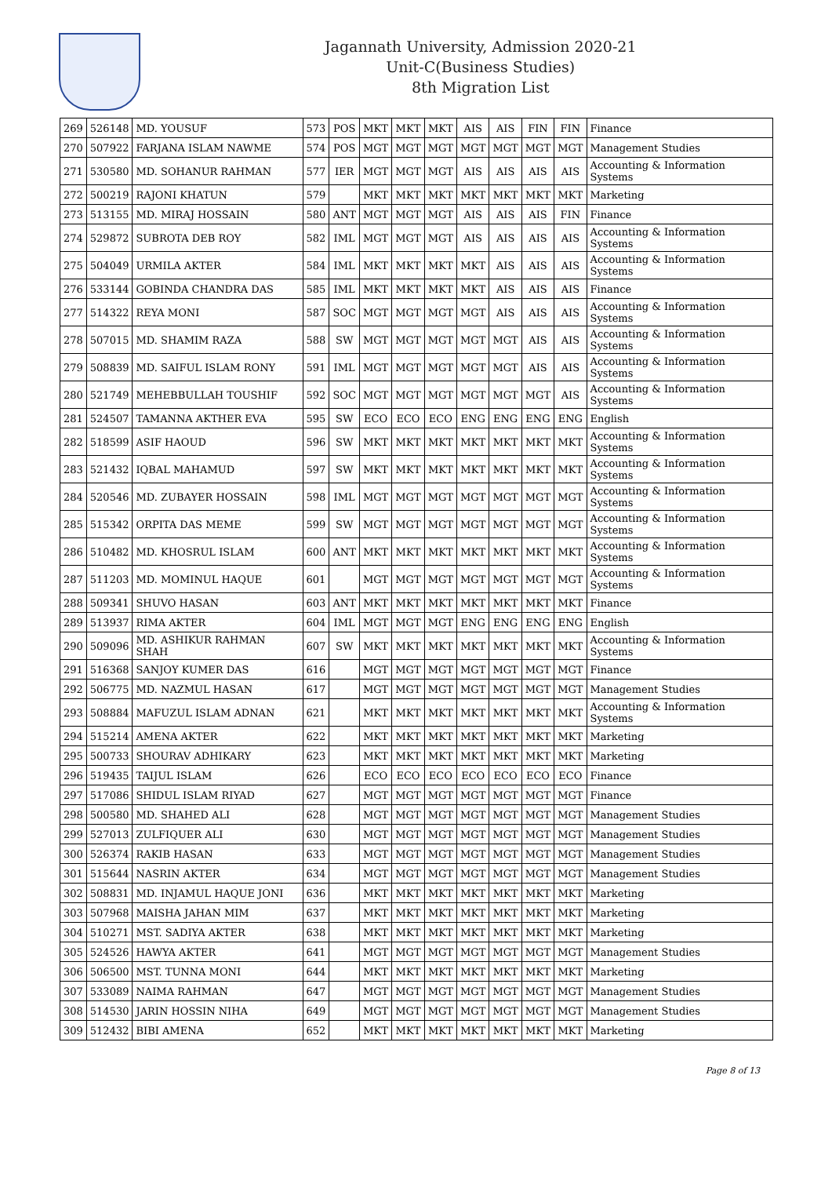Jagannath University, Admission 2020-21
Unit-C(Business Studies)
8th Migration List
| 269 | 526148 | MD. YOUSUF | 573 | POS | MKT | MKT | MKT | AIS | AIS | FIN | FIN | Finance |
| 270 | 507922 | FARJANA ISLAM NAWME | 574 | POS | MGT | MGT | MGT | MGT | MGT | MGT | MGT | Management Studies |
| 271 | 530580 | MD. SOHANUR RAHMAN | 577 | IER | MGT | MGT | MGT | AIS | AIS | AIS | AIS | Accounting & Information Systems |
| 272 | 500219 | RAJONI KHATUN | 579 | | MKT | MKT | MKT | MKT | MKT | MKT | MKT | Marketing |
| 273 | 513155 | MD. MIRAJ HOSSAIN | 580 | ANT | MGT | MGT | MGT | AIS | AIS | AIS | FIN | Finance |
| 274 | 529872 | SUBROTA DEB ROY | 582 | IML | MGT | MGT | MGT | AIS | AIS | AIS | AIS | Accounting & Information Systems |
| 275 | 504049 | URMILA AKTER | 584 | IML | MKT | MKT | MKT | MKT | AIS | AIS | AIS | Accounting & Information Systems |
| 276 | 533144 | GOBINDA CHANDRA DAS | 585 | IML | MKT | MKT | MKT | MKT | AIS | AIS | AIS | Finance |
| 277 | 514322 | REYA MONI | 587 | SOC | MGT | MGT | MGT | MGT | AIS | AIS | AIS | Accounting & Information Systems |
| 278 | 507015 | MD. SHAMIM RAZA | 588 | SW | MGT | MGT | MGT | MGT | MGT | AIS | AIS | Accounting & Information Systems |
| 279 | 508839 | MD. SAIFUL ISLAM RONY | 591 | IML | MGT | MGT | MGT | MGT | MGT | AIS | AIS | Accounting & Information Systems |
| 280 | 521749 | MEHEBBULLAH TOUSHIF | 592 | SOC | MGT | MGT | MGT | MGT | MGT | MGT | AIS | Accounting & Information Systems |
| 281 | 524507 | TAMANNA AKTHER EVA | 595 | SW | ECO | ECO | ECO | ENG | ENG | ENG | ENG | English |
| 282 | 518599 | ASIF HAOUD | 596 | SW | MKT | MKT | MKT | MKT | MKT | MKT | MKT | Accounting & Information Systems |
| 283 | 521432 | IQBAL MAHAMUD | 597 | SW | MKT | MKT | MKT | MKT | MKT | MKT | MKT | Accounting & Information Systems |
| 284 | 520546 | MD. ZUBAYER HOSSAIN | 598 | IML | MGT | MGT | MGT | MGT | MGT | MGT | MGT | Accounting & Information Systems |
| 285 | 515342 | ORPITA DAS MEME | 599 | SW | MGT | MGT | MGT | MGT | MGT | MGT | MGT | Accounting & Information Systems |
| 286 | 510482 | MD. KHOSRUL ISLAM | 600 | ANT | MKT | MKT | MKT | MKT | MKT | MKT | MKT | Accounting & Information Systems |
| 287 | 511203 | MD. MOMINUL HAQUE | 601 | | MGT | MGT | MGT | MGT | MGT | MGT | MGT | Accounting & Information Systems |
| 288 | 509341 | SHUVO HASAN | 603 | ANT | MKT | MKT | MKT | MKT | MKT | MKT | MKT | Finance |
| 289 | 513937 | RIMA AKTER | 604 | IML | MGT | MGT | MGT | ENG | ENG | ENG | ENG | English |
| 290 | 509096 | MD. ASHIKUR RAHMAN SHAH | 607 | SW | MKT | MKT | MKT | MKT | MKT | MKT | MKT | Accounting & Information Systems |
| 291 | 516368 | SANJOY KUMER DAS | 616 | | MGT | MGT | MGT | MGT | MGT | MGT | MGT | Finance |
| 292 | 506775 | MD. NAZMUL HASAN | 617 | | MGT | MGT | MGT | MGT | MGT | MGT | MGT | Management Studies |
| 293 | 508884 | MAFUZUL ISLAM ADNAN | 621 | | MKT | MKT | MKT | MKT | MKT | MKT | MKT | Accounting & Information Systems |
| 294 | 515214 | AMENA AKTER | 622 | | MKT | MKT | MKT | MKT | MKT | MKT | MKT | Marketing |
| 295 | 500733 | SHOURAV ADHIKARY | 623 | | MKT | MKT | MKT | MKT | MKT | MKT | MKT | Marketing |
| 296 | 519435 | TAIJUL ISLAM | 626 | | ECO | ECO | ECO | ECO | ECO | ECO | ECO | Finance |
| 297 | 517086 | SHIDUL ISLAM RIYAD | 627 | | MGT | MGT | MGT | MGT | MGT | MGT | MGT | Finance |
| 298 | 500580 | MD. SHAHED ALI | 628 | | MGT | MGT | MGT | MGT | MGT | MGT | MGT | Management Studies |
| 299 | 527013 | ZULFIQUER ALI | 630 | | MGT | MGT | MGT | MGT | MGT | MGT | MGT | Management Studies |
| 300 | 526374 | RAKIB HASAN | 633 | | MGT | MGT | MGT | MGT | MGT | MGT | MGT | Management Studies |
| 301 | 515644 | NASRIN AKTER | 634 | | MGT | MGT | MGT | MGT | MGT | MGT | MGT | Management Studies |
| 302 | 508831 | MD. INJAMUL HAQUE JONI | 636 | | MKT | MKT | MKT | MKT | MKT | MKT | MKT | Marketing |
| 303 | 507968 | MAISHA JAHAN MIM | 637 | | MKT | MKT | MKT | MKT | MKT | MKT | MKT | Marketing |
| 304 | 510271 | MST. SADIYA AKTER | 638 | | MKT | MKT | MKT | MKT | MKT | MKT | MKT | Marketing |
| 305 | 524526 | HAWYA AKTER | 641 | | MGT | MGT | MGT | MGT | MGT | MGT | MGT | Management Studies |
| 306 | 506500 | MST. TUNNA MONI | 644 | | MKT | MKT | MKT | MKT | MKT | MKT | MKT | Marketing |
| 307 | 533089 | NAIMA RAHMAN | 647 | | MGT | MGT | MGT | MGT | MGT | MGT | MGT | Management Studies |
| 308 | 514530 | JARIN HOSSIN NIHA | 649 | | MGT | MGT | MGT | MGT | MGT | MGT | MGT | Management Studies |
| 309 | 512432 | BIBI AMENA | 652 | | MKT | MKT | MKT | MKT | MKT | MKT | MKT | Marketing |
Page 8 of 13